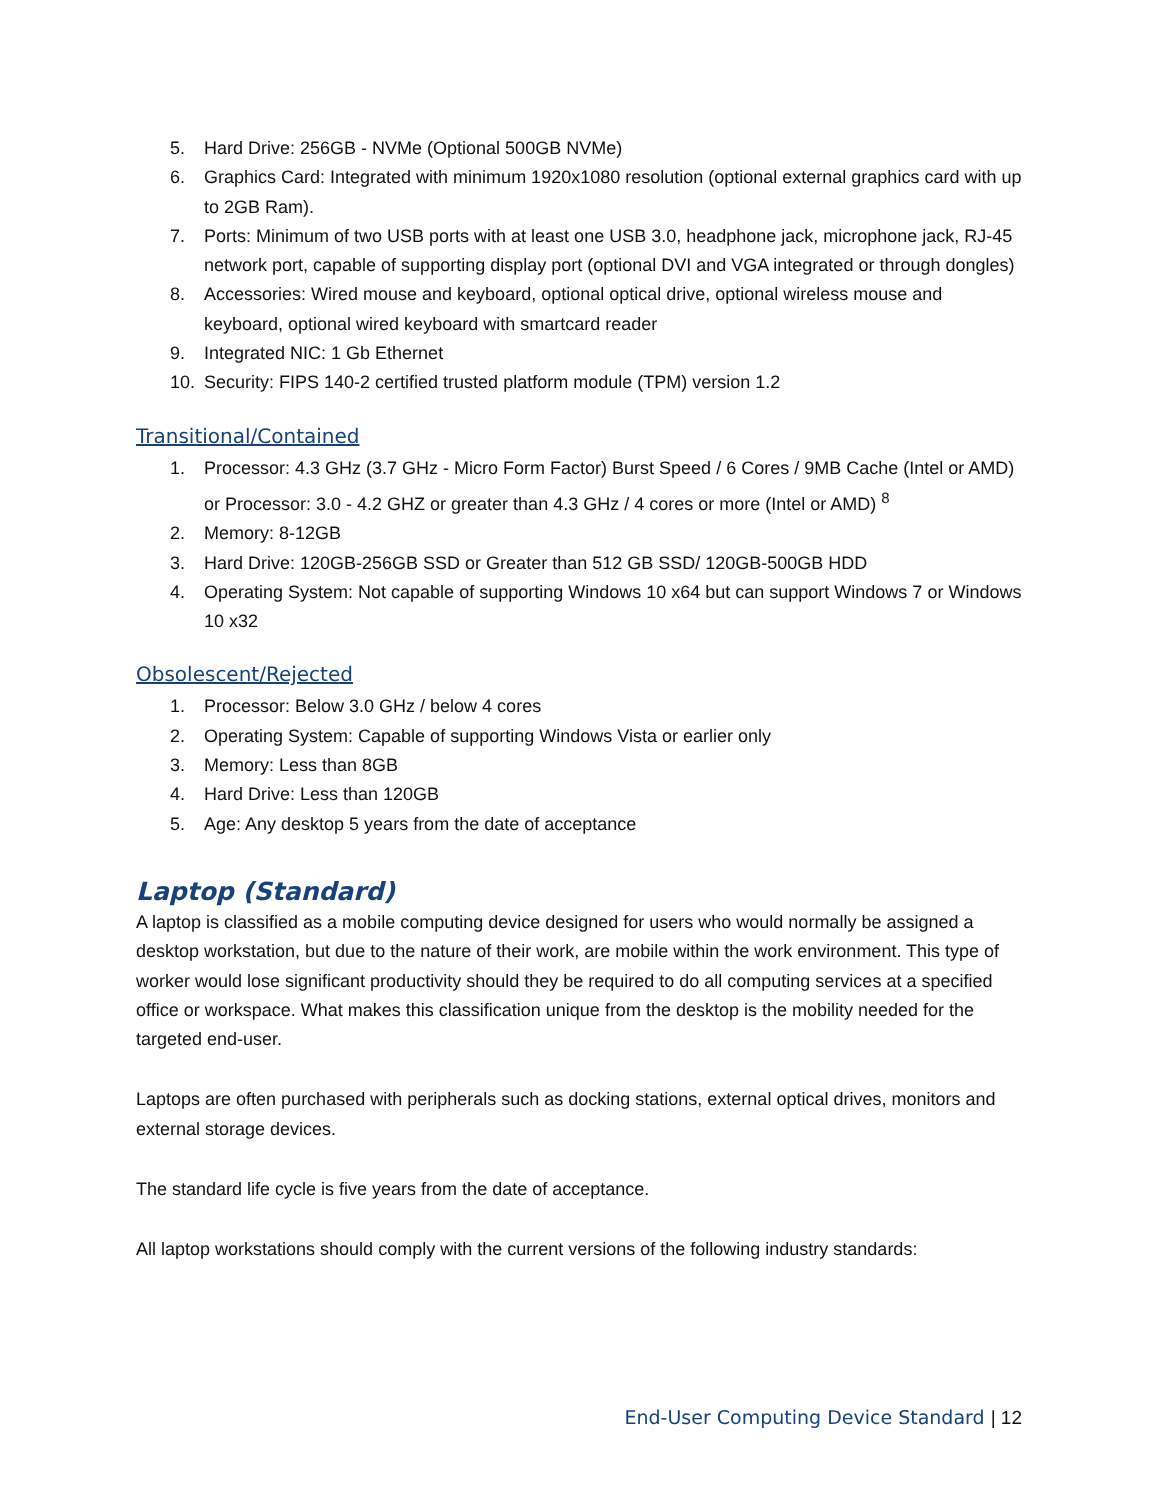5. Hard Drive: 256GB - NVMe (Optional 500GB NVMe)
6. Graphics Card: Integrated with minimum 1920x1080 resolution (optional external graphics card with up to 2GB Ram).
7. Ports: Minimum of two USB ports with at least one USB 3.0, headphone jack, microphone jack, RJ-45 network port, capable of supporting display port (optional DVI and VGA integrated or through dongles)
8. Accessories: Wired mouse and keyboard, optional optical drive, optional wireless mouse and keyboard, optional wired keyboard with smartcard reader
9. Integrated NIC: 1 Gb Ethernet
10. Security: FIPS 140-2 certified trusted platform module (TPM) version 1.2
Transitional/Contained
1. Processor: 4.3 GHz (3.7 GHz - Micro Form Factor) Burst Speed / 6 Cores / 9MB Cache (Intel or AMD) or Processor: 3.0 - 4.2 GHZ or greater than 4.3 GHz / 4 cores or more (Intel or AMD) <sup>8</sup>
2. Memory: 8-12GB
3. Hard Drive: 120GB-256GB SSD or Greater than 512 GB SSD/ 120GB-500GB HDD
4. Operating System: Not capable of supporting Windows 10 x64 but can support Windows 7 or Windows 10 x32
Obsolescent/Rejected
1. Processor: Below 3.0 GHz / below 4 cores
2. Operating System: Capable of supporting Windows Vista or earlier only
3. Memory: Less than 8GB
4. Hard Drive: Less than 120GB
5. Age: Any desktop 5 years from the date of acceptance
Laptop (Standard)
A laptop is classified as a mobile computing device designed for users who would normally be assigned a desktop workstation, but due to the nature of their work, are mobile within the work environment. This type of worker would lose significant productivity should they be required to do all computing services at a specified office or workspace. What makes this classification unique from the desktop is the mobility needed for the targeted end-user.
Laptops are often purchased with peripherals such as docking stations, external optical drives, monitors and external storage devices.
The standard life cycle is five years from the date of acceptance.
All laptop workstations should comply with the current versions of the following industry standards:
End-User Computing Device Standard | 12